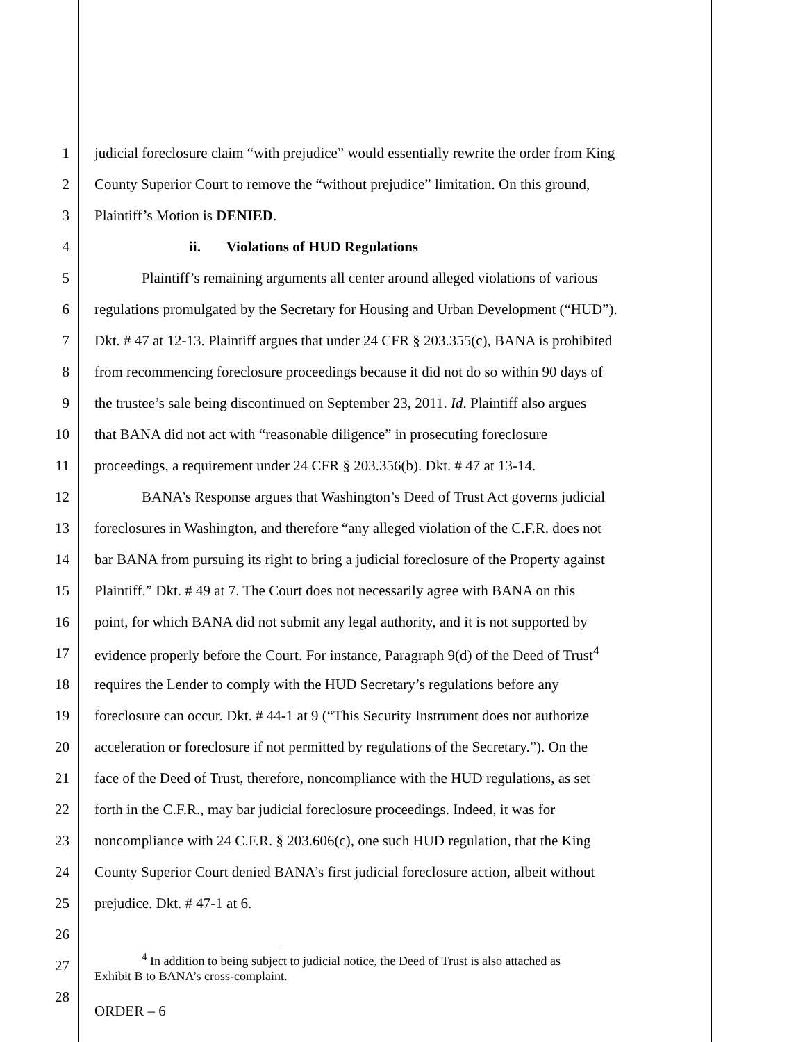1 judicial foreclosure claim “with prejudice” would essentially rewrite the order from King
2 County Superior Court to remove the “without prejudice” limitation. On this ground,
3 Plaintiff’s Motion is DENIED.
4 ii. Violations of HUD Regulations
5 Plaintiff’s remaining arguments all center around alleged violations of various
6 regulations promulgated by the Secretary for Housing and Urban Development (“HUD”).
7 Dkt. # 47 at 12-13. Plaintiff argues that under 24 CFR § 203.355(c), BANA is prohibited
8 from recommencing foreclosure proceedings because it did not do so within 90 days of
9 the trustee’s sale being discontinued on September 23, 2011. Id. Plaintiff also argues
10 that BANA did not act with “reasonable diligence” in prosecuting foreclosure
11 proceedings, a requirement under 24 CFR § 203.356(b). Dkt. # 47 at 13-14.
12 BANA’s Response argues that Washington’s Deed of Trust Act governs judicial
13 foreclosures in Washington, and therefore “any alleged violation of the C.F.R. does not
14 bar BANA from pursuing its right to bring a judicial foreclosure of the Property against
15 Plaintiff.” Dkt. # 49 at 7. The Court does not necessarily agree with BANA on this
16 point, for which BANA did not submit any legal authority, and it is not supported by
17 evidence properly before the Court. For instance, Paragraph 9(d) of the Deed of Trust<sup>4</sup>
18 requires the Lender to comply with the HUD Secretary’s regulations before any
19 foreclosure can occur. Dkt. # 44-1 at 9 (“This Security Instrument does not authorize
20 acceleration or foreclosure if not permitted by regulations of the Secretary.”). On the
21 face of the Deed of Trust, therefore, noncompliance with the HUD regulations, as set
22 forth in the C.F.R., may bar judicial foreclosure proceedings. Indeed, it was for
23 noncompliance with 24 C.F.R. § 203.606(c), one such HUD regulation, that the King
24 County Superior Court denied BANA’s first judicial foreclosure action, albeit without
25 prejudice. Dkt. # 47-1 at 6.
26
27<sup>4</sup> In addition to being subject to judicial notice, the Deed of Trust is also attached as
Exhibit B to BANA’s cross-complaint.
28 ORDER – 6